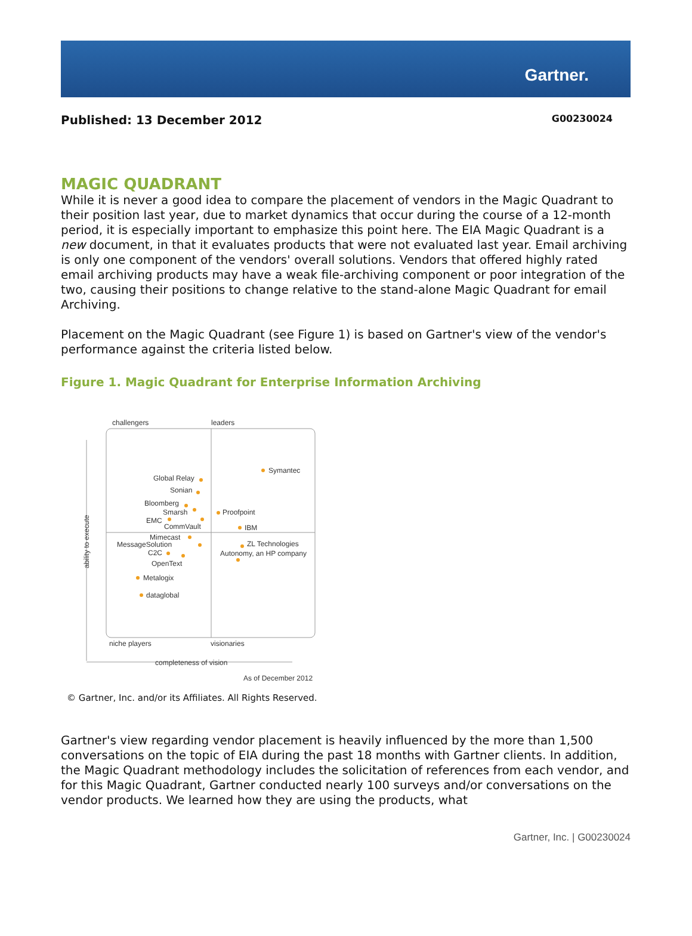Gartner.
Published: 13 December 2012 G00230024
MAGIC QUADRANT
While it is never a good idea to compare the placement of vendors in the Magic Quadrant to their position last year, due to market dynamics that occur during the course of a 12-month period, it is especially important to emphasize this point here. The EIA Magic Quadrant is a new document, in that it evaluates products that were not evaluated last year. Email archiving is only one component of the vendors' overall solutions. Vendors that offered highly rated email archiving products may have a weak file-archiving component or poor integration of the two, causing their positions to change relative to the stand-alone Magic Quadrant for email Archiving.
Placement on the Magic Quadrant (see Figure 1) is based on Gartner's view of the vendor's performance against the criteria listed below.
Figure 1. Magic Quadrant for Enterprise Information Archiving
challengers
leaders
Symantec
Global Relay
Sonian
Bloomberg
Smarsh
Proofpoint
EMC
CommVault
IBM
Mimecast
MessageSolution
ZL Technologies
C2C
Autonomy, an HP company
OpenText
Metalogix
dataglobal
niche players
visionaries
completeness of vision
ability to execute
As of December 2012
© Gartner, Inc. and/or its Affiliates. All Rights Reserved.
Gartner's view regarding vendor placement is heavily influenced by the more than 1,500 conversations on the topic of EIA during the past 18 months with Gartner clients. In addition, the Magic Quadrant methodology includes the solicitation of references from each vendor, and for this Magic Quadrant, Gartner conducted nearly 100 surveys and/or conversations on the vendor products. We learned how they are using the products, what
Gartner, Inc. | G00230024